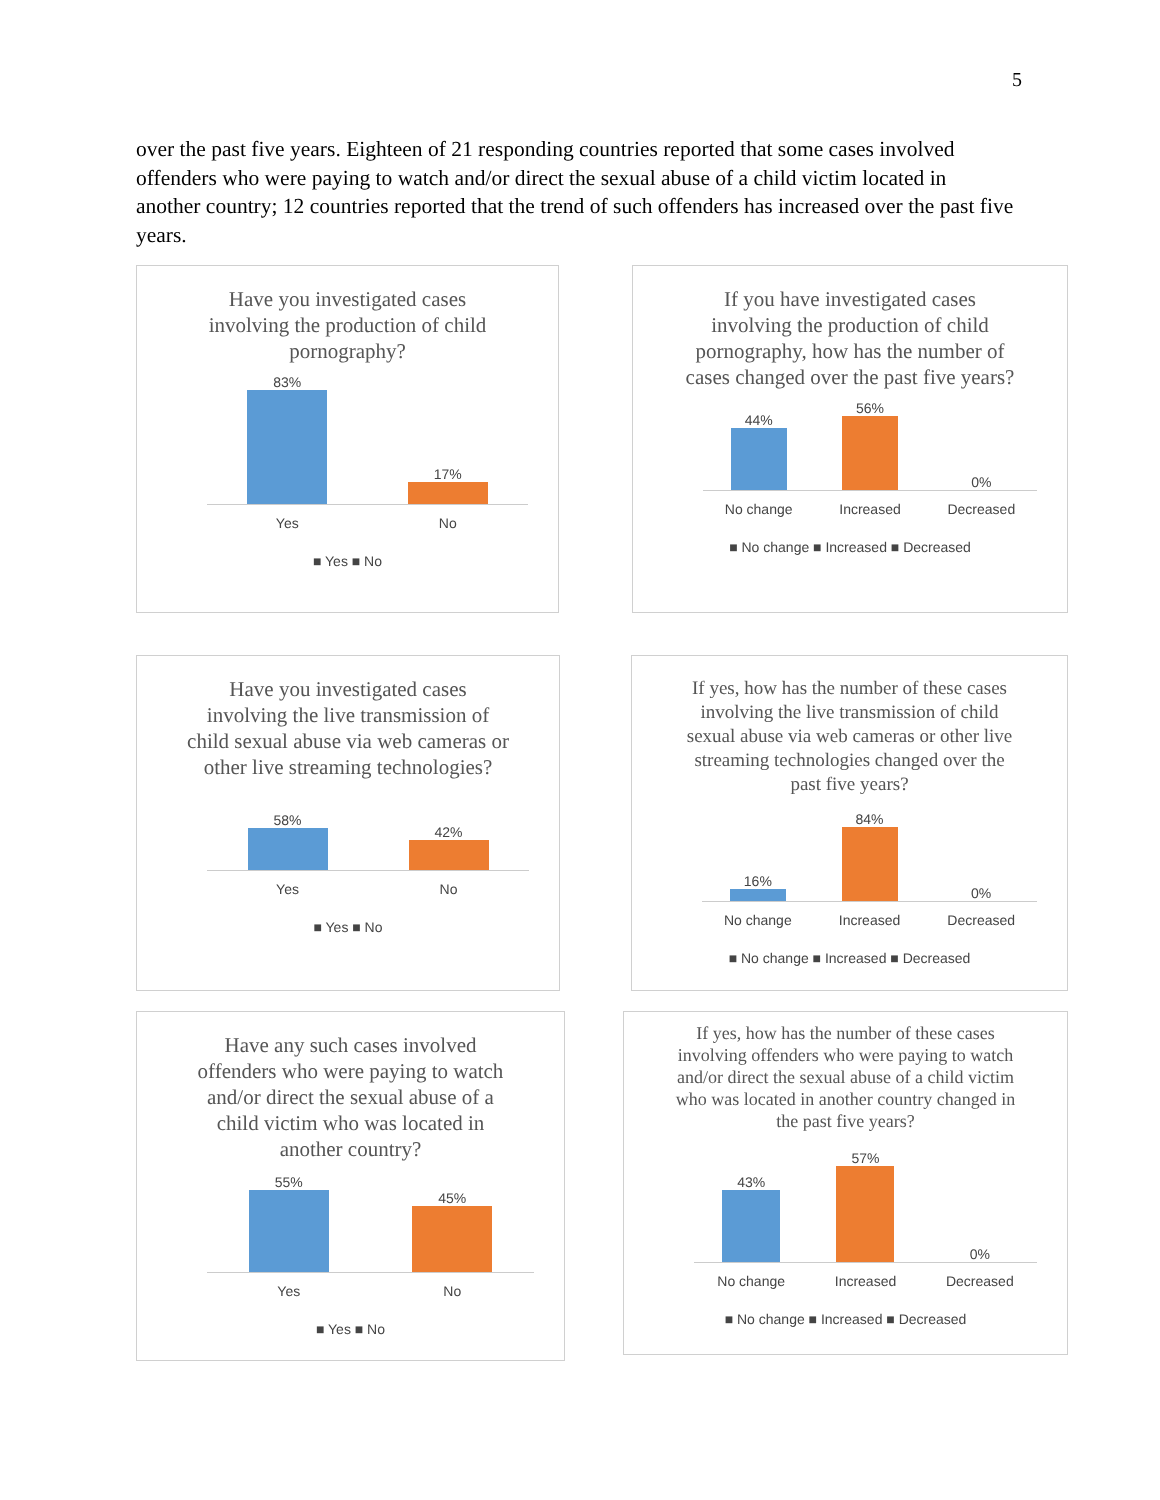5
over the past five years. Eighteen of 21 responding countries reported that some cases involved offenders who were paying to watch and/or direct the sexual abuse of a child victim located in another country; 12 countries reported that the trend of such offenders has increased over the past five years.
Have you investigated cases involving the production of child pornography?
83%
17%
Yes No
■ Yes ■ No
If you have investigated cases involving the production of child pornography, how has the number of cases changed over the past five years?
44%
56%
0%
No change Increased Decreased
■ No change ■ Increased ■ Decreased
Have you investigated cases involving the live transmission of child sexual abuse via web cameras or other live streaming technologies?
58%
42%
Yes No
■ Yes ■ No
If yes, how has the number of these cases involving the live transmission of child sexual abuse via web cameras or other live streaming technologies changed over the past five years?
16%
84%
0%
No change Increased Decreased
■ No change ■ Increased ■ Decreased
Have any such cases involved offenders who were paying to watch and/or direct the sexual abuse of a child victim who was located in another country?
55%
45%
Yes No
■ Yes ■ No
If yes, how has the number of these cases involving offenders who were paying to watch and/or direct the sexual abuse of a child victim who was located in another country changed in the past five years?
43%
57%
0%
No change Increased Decreased
■ No change ■ Increased ■ Decreased